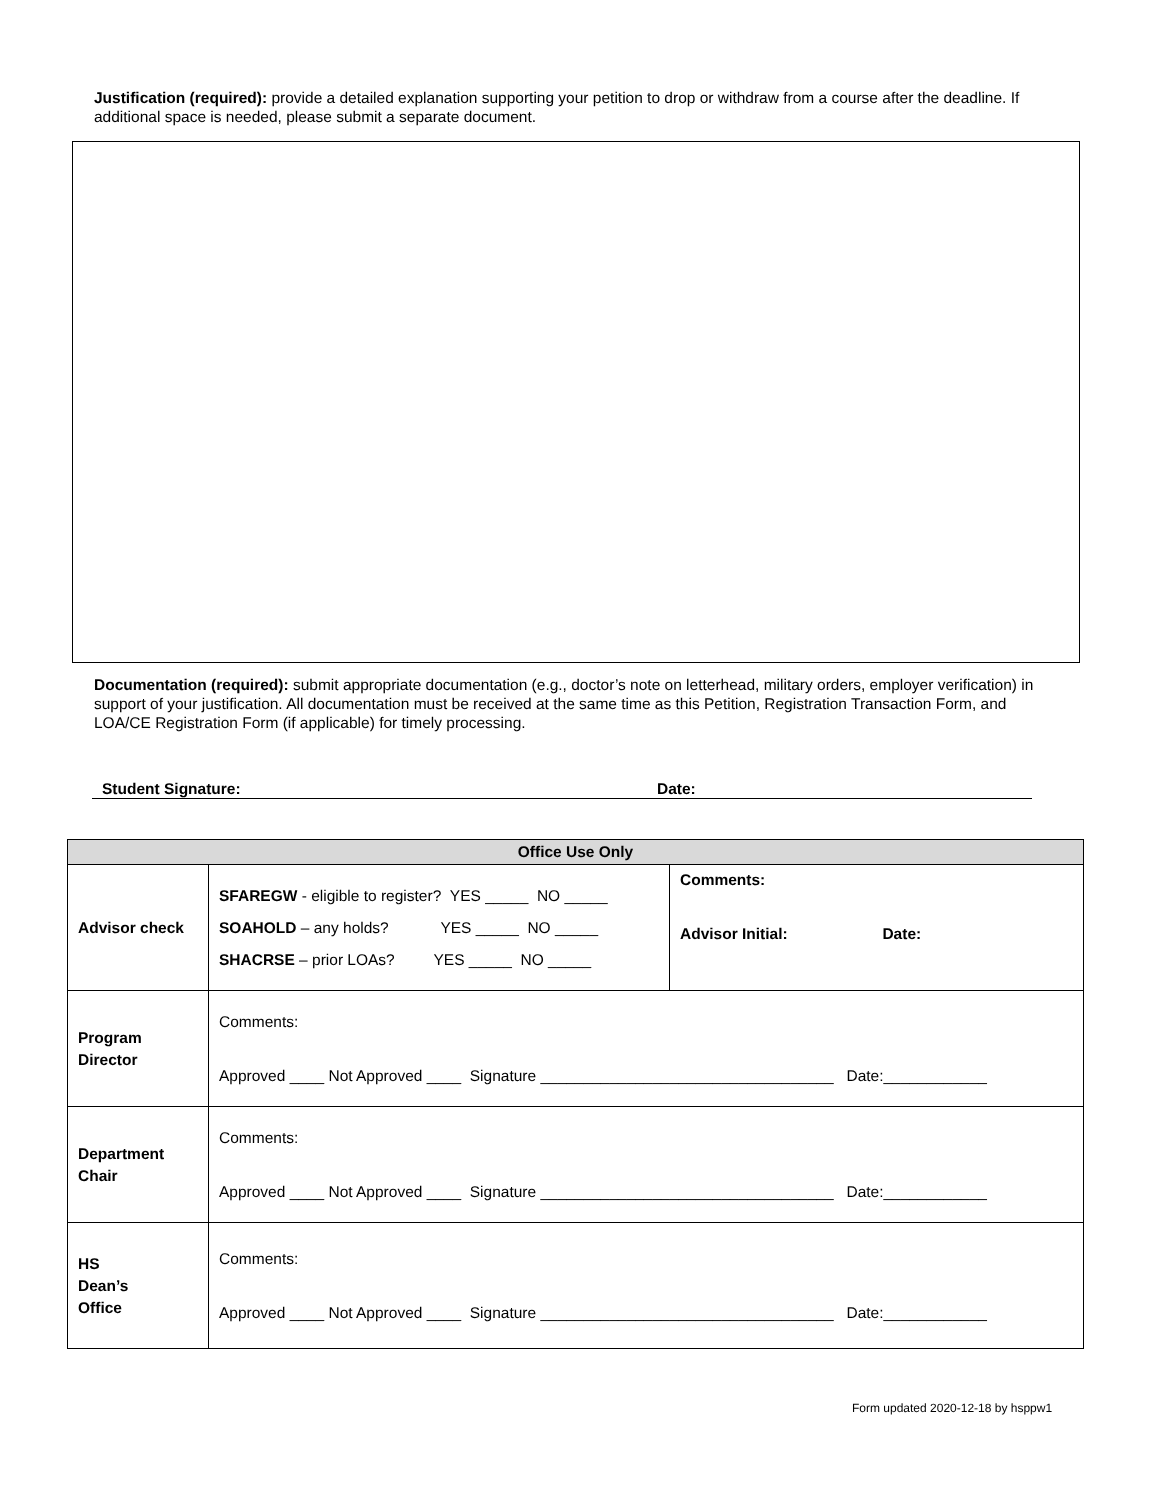Justification (required): provide a detailed explanation supporting your petition to drop or withdraw from a course after the deadline. If additional space is needed, please submit a separate document.
Documentation (required): submit appropriate documentation (e.g., doctor’s note on letterhead, military orders, employer verification) in support of your justification. All documentation must be received at the same time as this Petition, Registration Transaction Form, and LOA/CE Registration Form (if applicable) for timely processing.
Student Signature: Date:
| Office Use Only | | |
| --- | --- | --- |
| Advisor check | SFAREGW - eligible to register? YES _____ NO _____ SOAHOLD – any holds? YES _____ NO _____ SHACRSE – prior LOAs? YES _____ NO _____ | Comments: Advisor Initial: Date: |
| Program Director | Comments: Approved ____ Not Approved ____ Signature __________________________________ Date:____________ | |
| Department Chair | Comments: Approved ____ Not Approved ____ Signature __________________________________ Date:____________ | |
| HS Dean’s Office | Comments: Approved ____ Not Approved ____ Signature __________________________________ Date:____________ | |
Form updated 2020-12-18 by hsppw1